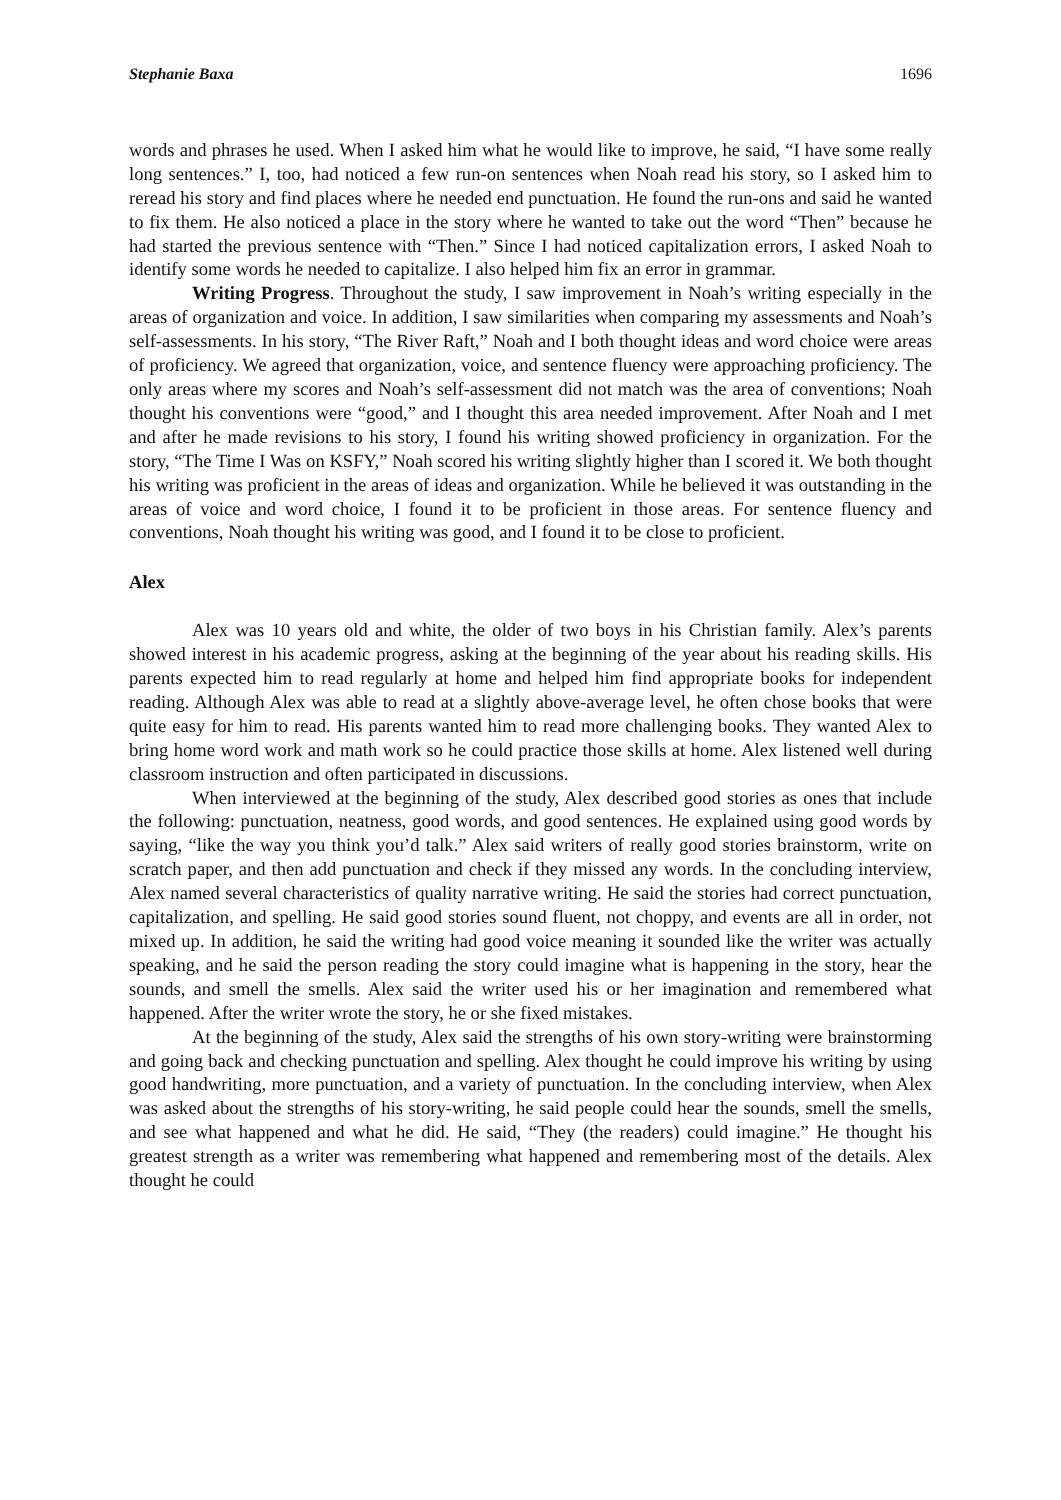Stephanie Baxa 1696
words and phrases he used. When I asked him what he would like to improve, he said, “I have some really long sentences.” I, too, had noticed a few run-on sentences when Noah read his story, so I asked him to reread his story and find places where he needed end punctuation. He found the run-ons and said he wanted to fix them. He also noticed a place in the story where he wanted to take out the word “Then” because he had started the previous sentence with “Then.” Since I had noticed capitalization errors, I asked Noah to identify some words he needed to capitalize. I also helped him fix an error in grammar.
Writing Progress. Throughout the study, I saw improvement in Noah’s writing especially in the areas of organization and voice. In addition, I saw similarities when comparing my assessments and Noah’s self-assessments. In his story, “The River Raft,” Noah and I both thought ideas and word choice were areas of proficiency. We agreed that organization, voice, and sentence fluency were approaching proficiency. The only areas where my scores and Noah’s self-assessment did not match was the area of conventions; Noah thought his conventions were “good,” and I thought this area needed improvement. After Noah and I met and after he made revisions to his story, I found his writing showed proficiency in organization. For the story, “The Time I Was on KSFY,” Noah scored his writing slightly higher than I scored it. We both thought his writing was proficient in the areas of ideas and organization. While he believed it was outstanding in the areas of voice and word choice, I found it to be proficient in those areas. For sentence fluency and conventions, Noah thought his writing was good, and I found it to be close to proficient.
Alex
Alex was 10 years old and white, the older of two boys in his Christian family. Alex’s parents showed interest in his academic progress, asking at the beginning of the year about his reading skills. His parents expected him to read regularly at home and helped him find appropriate books for independent reading. Although Alex was able to read at a slightly above-average level, he often chose books that were quite easy for him to read. His parents wanted him to read more challenging books. They wanted Alex to bring home word work and math work so he could practice those skills at home. Alex listened well during classroom instruction and often participated in discussions.
When interviewed at the beginning of the study, Alex described good stories as ones that include the following: punctuation, neatness, good words, and good sentences. He explained using good words by saying, “like the way you think you’d talk.” Alex said writers of really good stories brainstorm, write on scratch paper, and then add punctuation and check if they missed any words. In the concluding interview, Alex named several characteristics of quality narrative writing. He said the stories had correct punctuation, capitalization, and spelling. He said good stories sound fluent, not choppy, and events are all in order, not mixed up. In addition, he said the writing had good voice meaning it sounded like the writer was actually speaking, and he said the person reading the story could imagine what is happening in the story, hear the sounds, and smell the smells. Alex said the writer used his or her imagination and remembered what happened. After the writer wrote the story, he or she fixed mistakes.
At the beginning of the study, Alex said the strengths of his own story-writing were brainstorming and going back and checking punctuation and spelling. Alex thought he could improve his writing by using good handwriting, more punctuation, and a variety of punctuation. In the concluding interview, when Alex was asked about the strengths of his story-writing, he said people could hear the sounds, smell the smells, and see what happened and what he did. He said, “They (the readers) could imagine.” He thought his greatest strength as a writer was remembering what happened and remembering most of the details. Alex thought he could